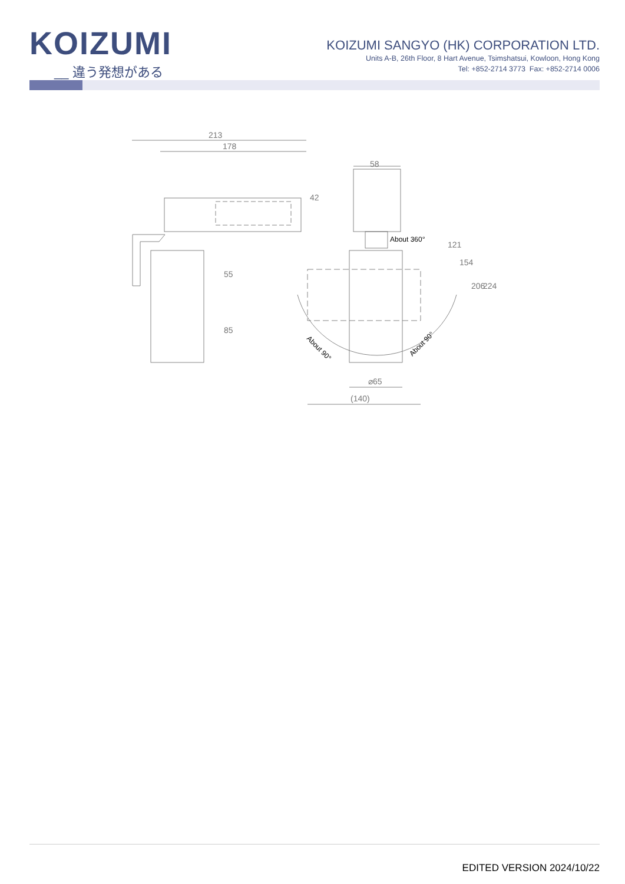KOIZUMI
__ 違う発想がある
KOIZUMI SANGYO (HK) CORPORATION LTD.
Units A-B, 26th Floor, 8 Hart Avenue, Tsimshatsui, Kowloon, Hong Kong
Tel: +852-2714 3773 Fax: +852-2714 0006
213
178
58
⌀65
(140)
42
55
85
121
154
206
224
About 360°
About 90°
About 90°
EDITED VERSION 2024/10/22